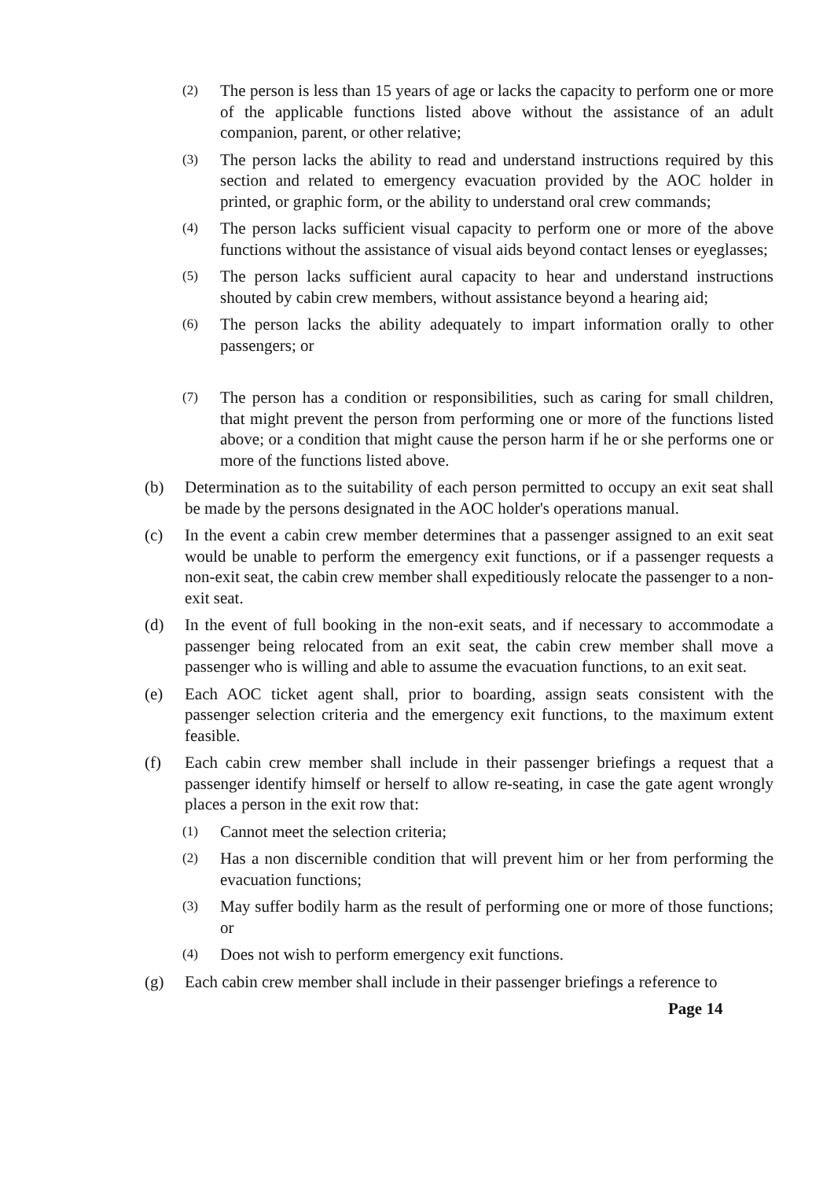(2) The person is less than 15 years of age or lacks the capacity to perform one or more of the applicable functions listed above without the assistance of an adult companion, parent, or other relative;
(3) The person lacks the ability to read and understand instructions required by this section and related to emergency evacuation provided by the AOC holder in printed, or graphic form, or the ability to understand oral crew commands;
(4) The person lacks sufficient visual capacity to perform one or more of the above functions without the assistance of visual aids beyond contact lenses or eyeglasses;
(5) The person lacks sufficient aural capacity to hear and understand instructions shouted by cabin crew members, without assistance beyond a hearing aid;
(6) The person lacks the ability adequately to impart information orally to other passengers; or
(7) The person has a condition or responsibilities, such as caring for small children, that might prevent the person from performing one or more of the functions listed above; or a condition that might cause the person harm if he or she performs one or more of the functions listed above.
(b) Determination as to the suitability of each person permitted to occupy an exit seat shall be made by the persons designated in the AOC holder's operations manual.
(c) In the event a cabin crew member determines that a passenger assigned to an exit seat would be unable to perform the emergency exit functions, or if a passenger requests a non-exit seat, the cabin crew member shall expeditiously relocate the passenger to a non-exit seat.
(d) In the event of full booking in the non-exit seats, and if necessary to accommodate a passenger being relocated from an exit seat, the cabin crew member shall move a passenger who is willing and able to assume the evacuation functions, to an exit seat.
(e) Each AOC ticket agent shall, prior to boarding, assign seats consistent with the passenger selection criteria and the emergency exit functions, to the maximum extent feasible.
(f) Each cabin crew member shall include in their passenger briefings a request that a passenger identify himself or herself to allow re-seating, in case the gate agent wrongly places a person in the exit row that:
(1) Cannot meet the selection criteria;
(2) Has a non discernible condition that will prevent him or her from performing the evacuation functions;
(3) May suffer bodily harm as the result of performing one or more of those functions; or
(4) Does not wish to perform emergency exit functions.
(g) Each cabin crew member shall include in their passenger briefings a reference to
Page 14